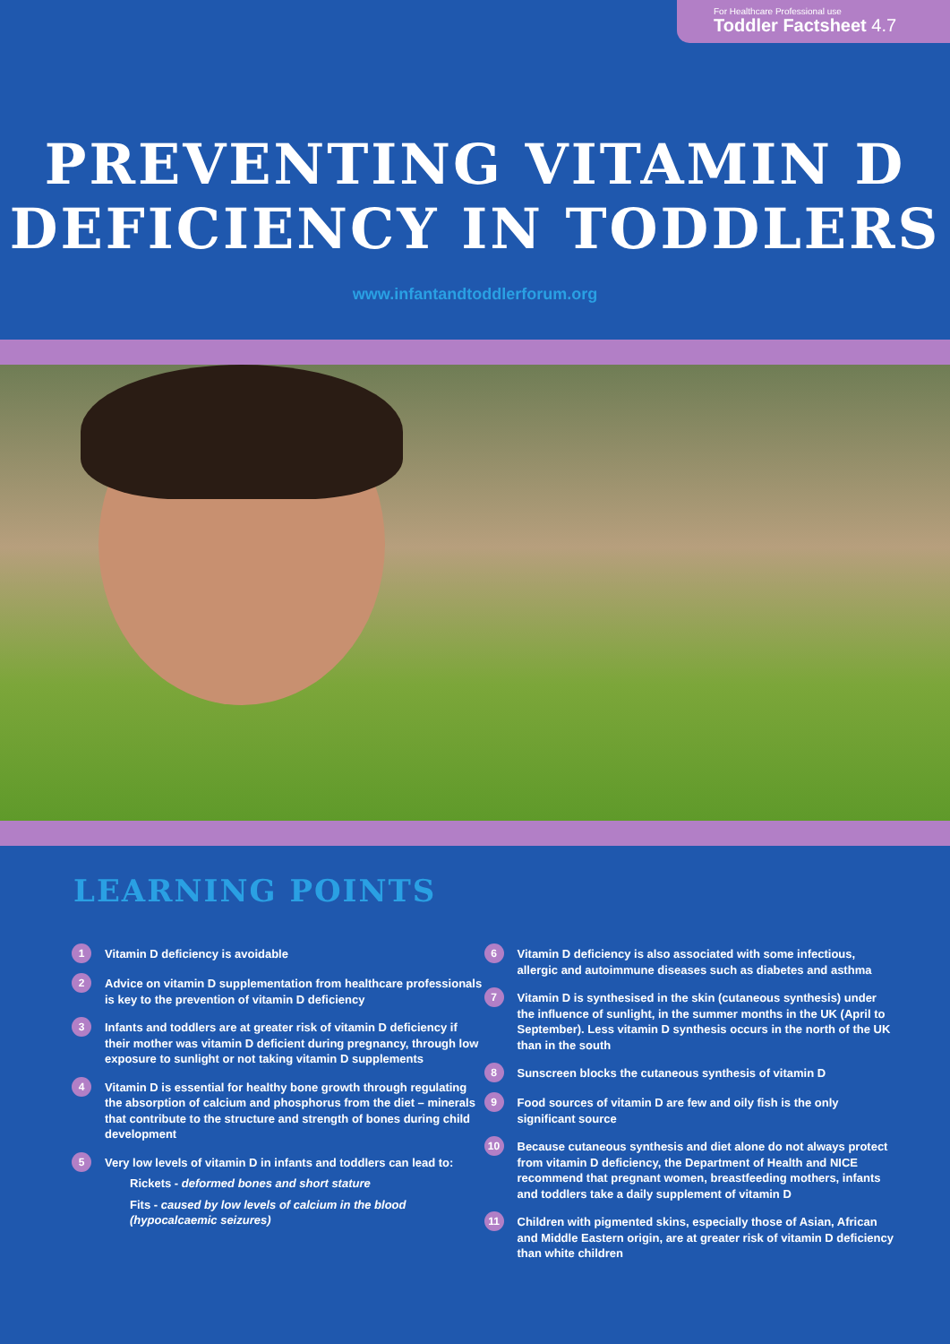For Healthcare Professional use
Toddler Factsheet 4.7
PREVENTING VITAMIN D
DEFICIENCY IN TODDLERS
www.infantandtoddlerforum.org
LEARNING POINTS
1
Vitamin D deficiency is avoidable
2
Advice on vitamin D supplementation from healthcare professionals is key to the prevention of vitamin D deficiency
3
Infants and toddlers are at greater risk of vitamin D deficiency if their mother was vitamin D deficient during pregnancy, through low exposure to sunlight or not taking vitamin D supplements
4
Vitamin D is essential for healthy bone growth through regulating the absorption of calcium and phosphorus from the diet – minerals that contribute to the structure and strength of bones during child development
5
Very low levels of vitamin D in infants and toddlers can lead to:
Rickets - deformed bones and short stature
Fits - caused by low levels of calcium in the blood (hypocalcaemic seizures)
6
Vitamin D deficiency is also associated with some infectious, allergic and autoimmune diseases such as diabetes and asthma
7
Vitamin D is synthesised in the skin (cutaneous synthesis) under the influence of sunlight, in the summer months in the UK (April to September). Less vitamin D synthesis occurs in the north of the UK than in the south
8
Sunscreen blocks the cutaneous synthesis of vitamin D
9
Food sources of vitamin D are few and oily fish is the only significant source
10
Because cutaneous synthesis and diet alone do not always protect from vitamin D deficiency, the Department of Health and NICE recommend that pregnant women, breastfeeding mothers, infants and toddlers take a daily supplement of vitamin D
11
Children with pigmented skins, especially those of Asian, African and Middle Eastern origin, are at greater risk of vitamin D deficiency than white children